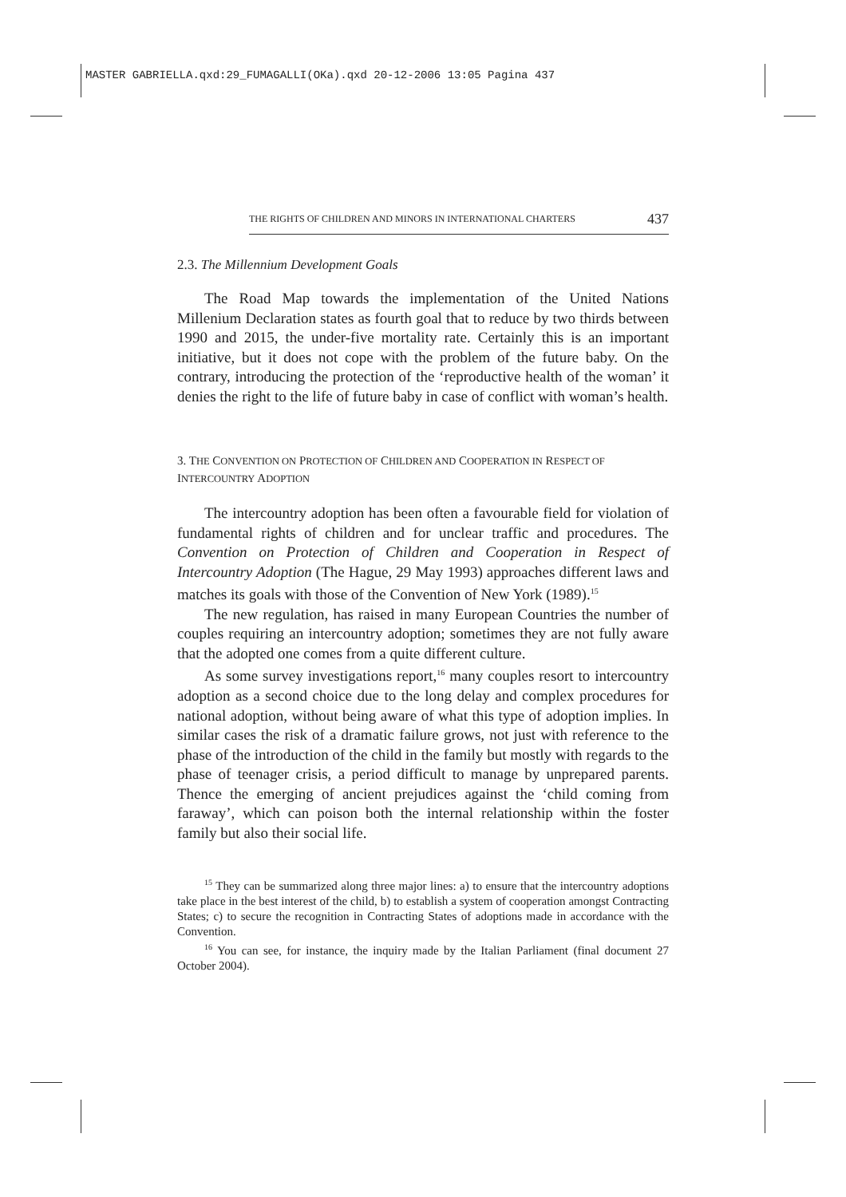MASTER GABRIELLA.qxd:29_FUMAGALLI(OKa).qxd 20-12-2006 13:05 Pagina 437
THE RIGHTS OF CHILDREN AND MINORS IN INTERNATIONAL CHARTERS 437
2.3. The Millennium Development Goals
The Road Map towards the implementation of the United Nations Millenium Declaration states as fourth goal that to reduce by two thirds between 1990 and 2015, the under-five mortality rate. Certainly this is an important initiative, but it does not cope with the problem of the future baby. On the contrary, introducing the protection of the ‘reproductive health of the woman’ it denies the right to the life of future baby in case of conflict with woman’s health.
3. THE CONVENTION ON PROTECTION OF CHILDREN AND COOPERATION IN RESPECT OF INTERCOUNTRY ADOPTION
The intercountry adoption has been often a favourable field for violation of fundamental rights of children and for unclear traffic and procedures. The Convention on Protection of Children and Cooperation in Respect of Intercountry Adoption (The Hague, 29 May 1993) approaches different laws and matches its goals with those of the Convention of New York (1989).<sup>15</sup>
The new regulation, has raised in many European Countries the number of couples requiring an intercountry adoption; sometimes they are not fully aware that the adopted one comes from a quite different culture.
As some survey investigations report,<sup>16</sup> many couples resort to intercountry adoption as a second choice due to the long delay and complex procedures for national adoption, without being aware of what this type of adoption implies. In similar cases the risk of a dramatic failure grows, not just with reference to the phase of the introduction of the child in the family but mostly with regards to the phase of teenager crisis, a period difficult to manage by unprepared parents. Thence the emerging of ancient prejudices against the ‘child coming from faraway’, which can poison both the internal relationship within the foster family but also their social life.
<sup>15</sup> They can be summarized along three major lines: a) to ensure that the intercountry adoptions take place in the best interest of the child, b) to establish a system of cooperation amongst Contracting States; c) to secure the recognition in Contracting States of adoptions made in accordance with the Convention.
<sup>16</sup> You can see, for instance, the inquiry made by the Italian Parliament (final document 27 October 2004).